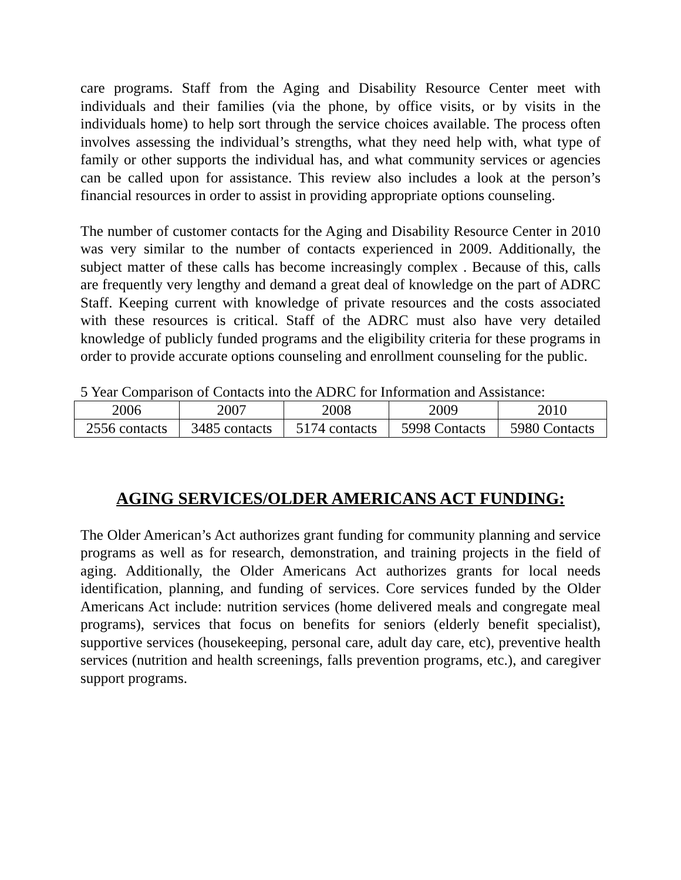care programs. Staff from the Aging and Disability Resource Center meet with individuals and their families (via the phone, by office visits, or by visits in the individuals home) to help sort through the service choices available. The process often involves assessing the individual’s strengths, what they need help with, what type of family or other supports the individual has, and what community services or agencies can be called upon for assistance. This review also includes a look at the person’s financial resources in order to assist in providing appropriate options counseling.
The number of customer contacts for the Aging and Disability Resource Center in 2010 was very similar to the number of contacts experienced in 2009. Additionally, the subject matter of these calls has become increasingly complex . Because of this, calls are frequently very lengthy and demand a great deal of knowledge on the part of ADRC Staff. Keeping current with knowledge of private resources and the costs associated with these resources is critical. Staff of the ADRC must also have very detailed knowledge of publicly funded programs and the eligibility criteria for these programs in order to provide accurate options counseling and enrollment counseling for the public.
5 Year Comparison of Contacts into the ADRC for Information and Assistance:
| 2006 | 2007 | 2008 | 2009 | 2010 |
| 2556 contacts | 3485 contacts | 5174 contacts | 5998 Contacts | 5980 Contacts |
AGING SERVICES/OLDER AMERICANS ACT FUNDING:
The Older American’s Act authorizes grant funding for community planning and service programs as well as for research, demonstration, and training projects in the field of aging. Additionally, the Older Americans Act authorizes grants for local needs identification, planning, and funding of services. Core services funded by the Older Americans Act include: nutrition services (home delivered meals and congregate meal programs), services that focus on benefits for seniors (elderly benefit specialist), supportive services (housekeeping, personal care, adult day care, etc), preventive health services (nutrition and health screenings, falls prevention programs, etc.), and caregiver support programs.